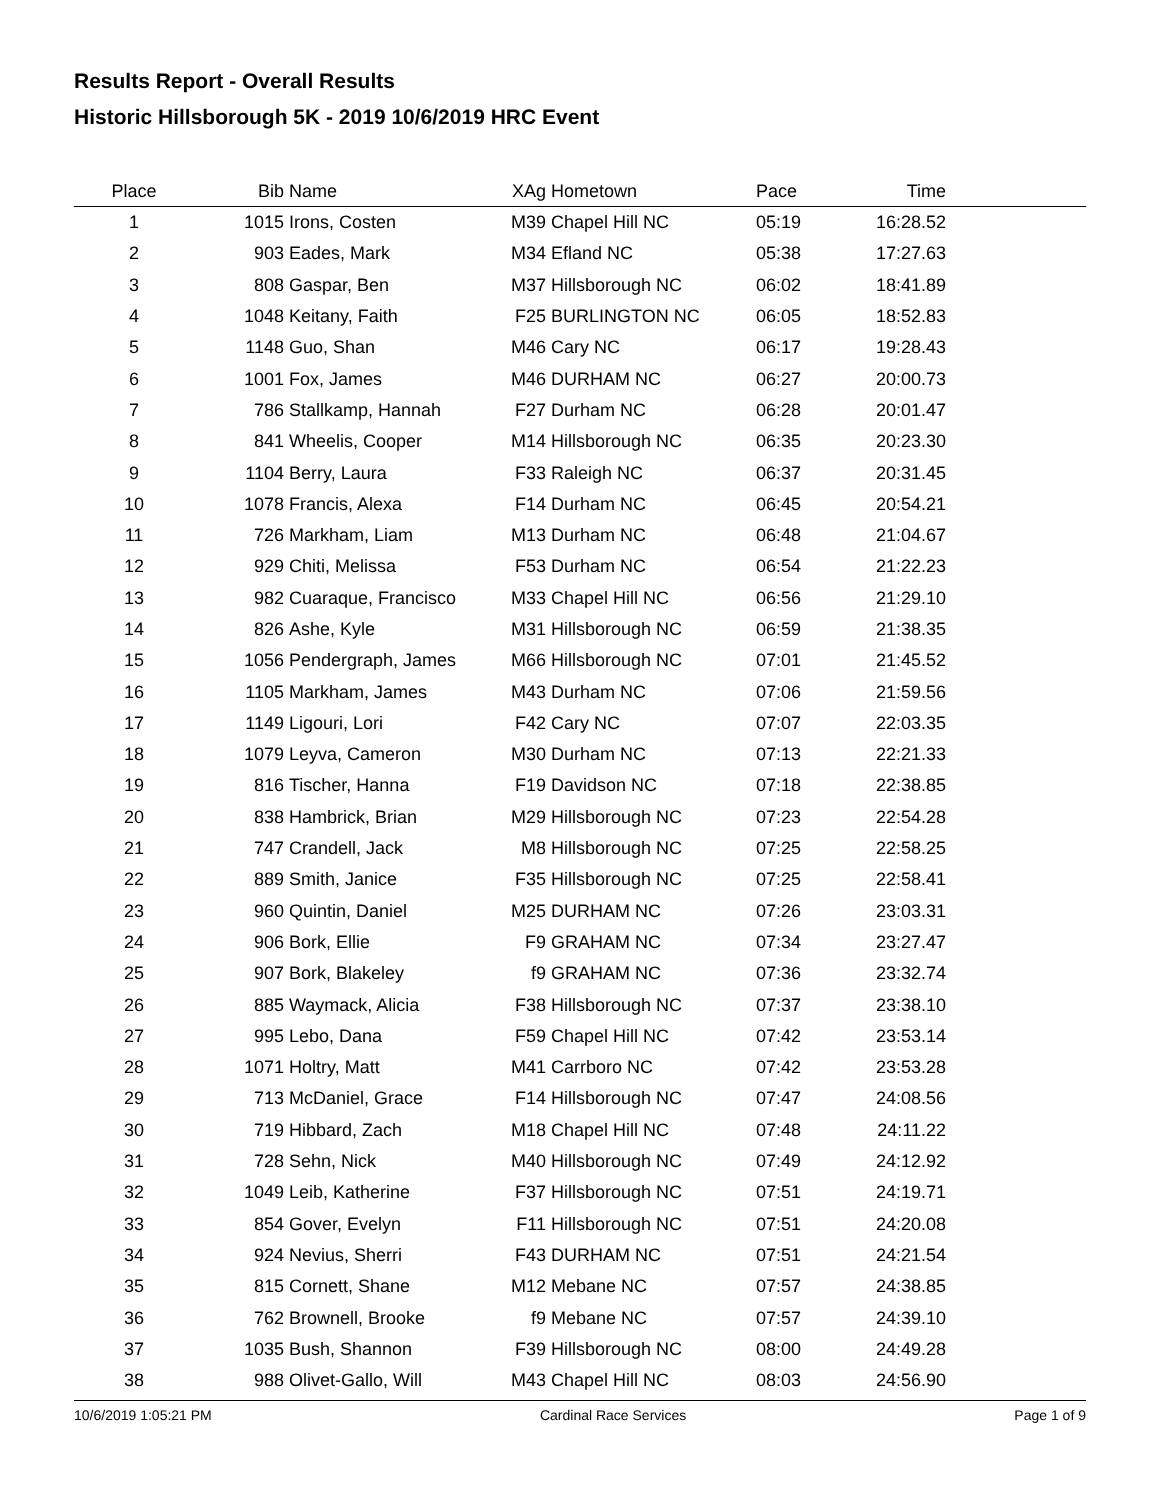Results Report - Overall Results
Historic Hillsborough 5K - 2019 10/6/2019 HRC Event
| Place | Bib | Name | XAg | Hometown | Pace | Time | |
| --- | --- | --- | --- | --- | --- | --- | --- |
| 1 | 1015 | Irons, Costen | M39 | Chapel Hill NC | 05:19 | 16:28.52 | |
| 2 | 903 | Eades, Mark | M34 | Efland NC | 05:38 | 17:27.63 | |
| 3 | 808 | Gaspar, Ben | M37 | Hillsborough NC | 06:02 | 18:41.89 | |
| 4 | 1048 | Keitany, Faith | F25 | BURLINGTON NC | 06:05 | 18:52.83 | |
| 5 | 1148 | Guo, Shan | M46 | Cary NC | 06:17 | 19:28.43 | |
| 6 | 1001 | Fox, James | M46 | DURHAM NC | 06:27 | 20:00.73 | |
| 7 | 786 | Stallkamp, Hannah | F27 | Durham NC | 06:28 | 20:01.47 | |
| 8 | 841 | Wheelis, Cooper | M14 | Hillsborough NC | 06:35 | 20:23.30 | |
| 9 | 1104 | Berry, Laura | F33 | Raleigh NC | 06:37 | 20:31.45 | |
| 10 | 1078 | Francis, Alexa | F14 | Durham NC | 06:45 | 20:54.21 | |
| 11 | 726 | Markham, Liam | M13 | Durham NC | 06:48 | 21:04.67 | |
| 12 | 929 | Chiti, Melissa | F53 | Durham NC | 06:54 | 21:22.23 | |
| 13 | 982 | Cuaraque, Francisco | M33 | Chapel Hill NC | 06:56 | 21:29.10 | |
| 14 | 826 | Ashe, Kyle | M31 | Hillsborough NC | 06:59 | 21:38.35 | |
| 15 | 1056 | Pendergraph, James | M66 | Hillsborough NC | 07:01 | 21:45.52 | |
| 16 | 1105 | Markham, James | M43 | Durham NC | 07:06 | 21:59.56 | |
| 17 | 1149 | Ligouri, Lori | F42 | Cary NC | 07:07 | 22:03.35 | |
| 18 | 1079 | Leyva, Cameron | M30 | Durham NC | 07:13 | 22:21.33 | |
| 19 | 816 | Tischer, Hanna | F19 | Davidson NC | 07:18 | 22:38.85 | |
| 20 | 838 | Hambrick, Brian | M29 | Hillsborough NC | 07:23 | 22:54.28 | |
| 21 | 747 | Crandell, Jack | M8 | Hillsborough NC | 07:25 | 22:58.25 | |
| 22 | 889 | Smith, Janice | F35 | Hillsborough NC | 07:25 | 22:58.41 | |
| 23 | 960 | Quintin, Daniel | M25 | DURHAM NC | 07:26 | 23:03.31 | |
| 24 | 906 | Bork, Ellie | F9 | GRAHAM NC | 07:34 | 23:27.47 | |
| 25 | 907 | Bork, Blakeley | f9 | GRAHAM NC | 07:36 | 23:32.74 | |
| 26 | 885 | Waymack, Alicia | F38 | Hillsborough NC | 07:37 | 23:38.10 | |
| 27 | 995 | Lebo, Dana | F59 | Chapel Hill NC | 07:42 | 23:53.14 | |
| 28 | 1071 | Holtry, Matt | M41 | Carrboro NC | 07:42 | 23:53.28 | |
| 29 | 713 | McDaniel, Grace | F14 | Hillsborough NC | 07:47 | 24:08.56 | |
| 30 | 719 | Hibbard, Zach | M18 | Chapel Hill NC | 07:48 | 24:11.22 | |
| 31 | 728 | Sehn, Nick | M40 | Hillsborough NC | 07:49 | 24:12.92 | |
| 32 | 1049 | Leib, Katherine | F37 | Hillsborough NC | 07:51 | 24:19.71 | |
| 33 | 854 | Gover, Evelyn | F11 | Hillsborough NC | 07:51 | 24:20.08 | |
| 34 | 924 | Nevius, Sherri | F43 | DURHAM NC | 07:51 | 24:21.54 | |
| 35 | 815 | Cornett, Shane | M12 | Mebane NC | 07:57 | 24:38.85 | |
| 36 | 762 | Brownell, Brooke | f9 | Mebane NC | 07:57 | 24:39.10 | |
| 37 | 1035 | Bush, Shannon | F39 | Hillsborough NC | 08:00 | 24:49.28 | |
| 38 | 988 | Olivet-Gallo, Will | M43 | Chapel Hill NC | 08:03 | 24:56.90 | |
10/6/2019 1:05:21 PM Cardinal Race Services Page 1 of 9